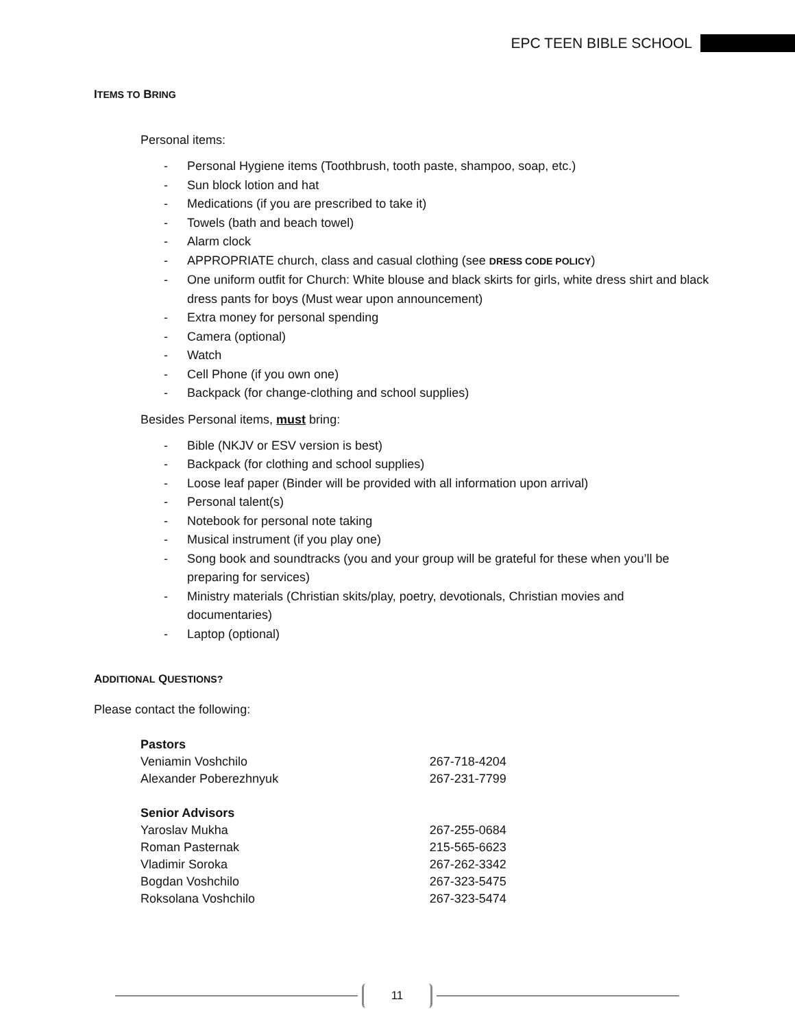EPC TEEN BIBLE SCHOOL
ITEMS TO BRING
Personal items:
- Personal Hygiene items (Toothbrush, tooth paste, shampoo, soap, etc.)
- Sun block lotion and hat
- Medications (if you are prescribed to take it)
- Towels (bath and beach towel)
- Alarm clock
- APPROPRIATE church, class and casual clothing (see DRESS CODE POLICY)
- One uniform outfit for Church: White blouse and black skirts for girls, white dress shirt and black dress pants for boys (Must wear upon announcement)
- Extra money for personal spending
- Camera (optional)
- Watch
- Cell Phone (if you own one)
- Backpack (for change-clothing and school supplies)
Besides Personal items, must bring:
- Bible (NKJV or ESV version is best)
- Backpack (for clothing and school supplies)
- Loose leaf paper (Binder will be provided with all information upon arrival)
- Personal talent(s)
- Notebook for personal note taking
- Musical instrument (if you play one)
- Song book and soundtracks (you and your group will be grateful for these when you’ll be preparing for services)
- Ministry materials (Christian skits/play, poetry, devotionals, Christian movies and documentaries)
- Laptop (optional)
ADDITIONAL QUESTIONS?
Please contact the following:
| Pastors | |
| Veniamin Voshchilo | 267-718-4204 |
| Alexander Poberezhnyuk | 267-231-7799 |
| Senior Advisors | |
| Yaroslav Mukha | 267-255-0684 |
| Roman Pasternak | 215-565-6623 |
| Vladimir Soroka | 267-262-3342 |
| Bogdan Voshchilo | 267-323-5475 |
| Roksolana Voshchilo | 267-323-5474 |
11